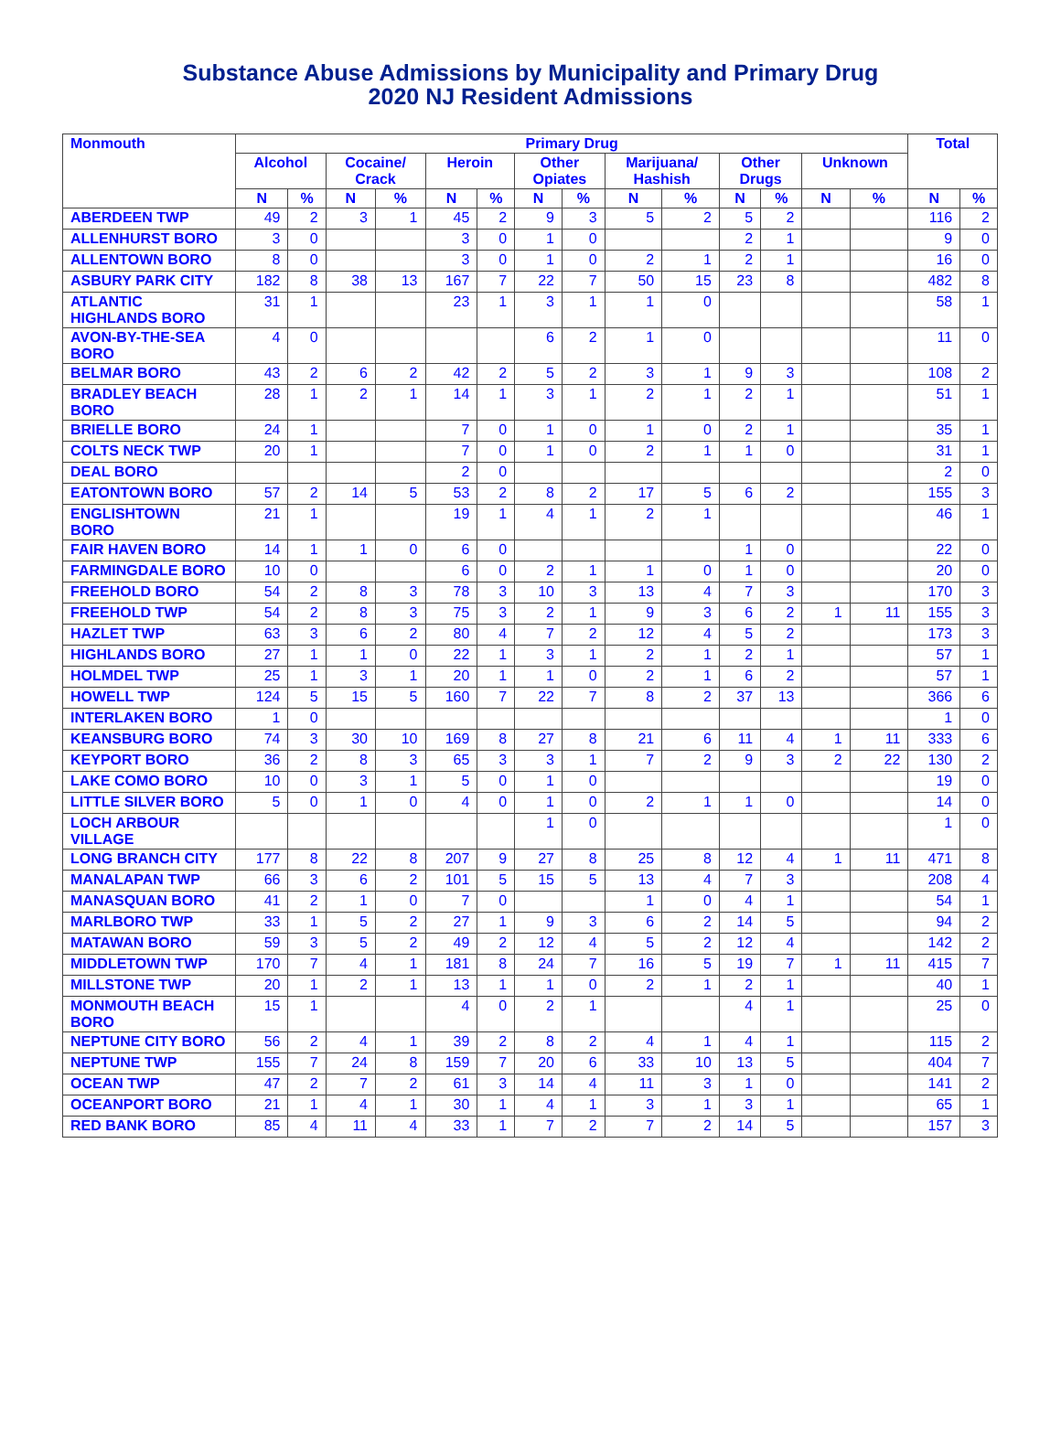Substance Abuse Admissions by Municipality and Primary Drug
2020 NJ Resident Admissions
| Monmouth | Primary Drug | | | | | | | | | | | | | | Total | |
| --- | --- | --- | --- | --- | --- | --- | --- | --- | --- | --- | --- | --- | --- | --- | --- | --- |
| | Alcohol | | Cocaine/ Crack | | Heroin | | Other Opiates | | Marijuana/ Hashish | | Other Drugs | | Unknown | | | |
| | N | % | N | % | N | % | N | % | N | % | N | % | N | % | N | % |
| ABERDEEN TWP | 49 | 2 | 3 | 1 | 45 | 2 | 9 | 3 | 5 | 2 | 5 | 2 | | | 116 | 2 |
| ALLENHURST BORO | 3 | 0 | | | 3 | 0 | 1 | 0 | | | 2 | 1 | | | 9 | 0 |
| ALLENTOWN BORO | 8 | 0 | | | 3 | 0 | 1 | 0 | 2 | 1 | 2 | 1 | | | 16 | 0 |
| ASBURY PARK CITY | 182 | 8 | 38 | 13 | 167 | 7 | 22 | 7 | 50 | 15 | 23 | 8 | | | 482 | 8 |
| ATLANTIC HIGHLANDS BORO | 31 | 1 | | | 23 | 1 | 3 | 1 | 1 | 0 | | | | | 58 | 1 |
| AVON-BY-THE-SEA BORO | 4 | 0 | | | | | 6 | 2 | 1 | 0 | | | | | 11 | 0 |
| BELMAR BORO | 43 | 2 | 6 | 2 | 42 | 2 | 5 | 2 | 3 | 1 | 9 | 3 | | | 108 | 2 |
| BRADLEY BEACH BORO | 28 | 1 | 2 | 1 | 14 | 1 | 3 | 1 | 2 | 1 | 2 | 1 | | | 51 | 1 |
| BRIELLE BORO | 24 | 1 | | | 7 | 0 | 1 | 0 | 1 | 0 | 2 | 1 | | | 35 | 1 |
| COLTS NECK TWP | 20 | 1 | | | 7 | 0 | 1 | 0 | 2 | 1 | 1 | 0 | | | 31 | 1 |
| DEAL BORO | | | | | 2 | 0 | | | | | | | | | 2 | 0 |
| EATONTOWN BORO | 57 | 2 | 14 | 5 | 53 | 2 | 8 | 2 | 17 | 5 | 6 | 2 | | | 155 | 3 |
| ENGLISHTOWN BORO | 21 | 1 | | | 19 | 1 | 4 | 1 | 2 | 1 | | | | | 46 | 1 |
| FAIR HAVEN BORO | 14 | 1 | 1 | 0 | 6 | 0 | | | | | 1 | 0 | | | 22 | 0 |
| FARMINGDALE BORO | 10 | 0 | | | 6 | 0 | 2 | 1 | 1 | 0 | 1 | 0 | | | 20 | 0 |
| FREEHOLD BORO | 54 | 2 | 8 | 3 | 78 | 3 | 10 | 3 | 13 | 4 | 7 | 3 | | | 170 | 3 |
| FREEHOLD TWP | 54 | 2 | 8 | 3 | 75 | 3 | 2 | 1 | 9 | 3 | 6 | 2 | 1 | 11 | 155 | 3 |
| HAZLET TWP | 63 | 3 | 6 | 2 | 80 | 4 | 7 | 2 | 12 | 4 | 5 | 2 | | | 173 | 3 |
| HIGHLANDS BORO | 27 | 1 | 1 | 0 | 22 | 1 | 3 | 1 | 2 | 1 | 2 | 1 | | | 57 | 1 |
| HOLMDEL TWP | 25 | 1 | 3 | 1 | 20 | 1 | 1 | 0 | 2 | 1 | 6 | 2 | | | 57 | 1 |
| HOWELL TWP | 124 | 5 | 15 | 5 | 160 | 7 | 22 | 7 | 8 | 2 | 37 | 13 | | | 366 | 6 |
| INTERLAKEN BORO | 1 | 0 | | | | | | | | | | | | | 1 | 0 |
| KEANSBURG BORO | 74 | 3 | 30 | 10 | 169 | 8 | 27 | 8 | 21 | 6 | 11 | 4 | 1 | 11 | 333 | 6 |
| KEYPORT BORO | 36 | 2 | 8 | 3 | 65 | 3 | 3 | 1 | 7 | 2 | 9 | 3 | 2 | 22 | 130 | 2 |
| LAKE COMO BORO | 10 | 0 | 3 | 1 | 5 | 0 | 1 | 0 | | | | | | | 19 | 0 |
| LITTLE SILVER BORO | 5 | 0 | 1 | 0 | 4 | 0 | 1 | 0 | 2 | 1 | 1 | 0 | | | 14 | 0 |
| LOCH ARBOUR VILLAGE | | | | | | | 1 | 0 | | | | | | | 1 | 0 |
| LONG BRANCH CITY | 177 | 8 | 22 | 8 | 207 | 9 | 27 | 8 | 25 | 8 | 12 | 4 | 1 | 11 | 471 | 8 |
| MANALAPAN TWP | 66 | 3 | 6 | 2 | 101 | 5 | 15 | 5 | 13 | 4 | 7 | 3 | | | 208 | 4 |
| MANASQUAN BORO | 41 | 2 | 1 | 0 | 7 | 0 | | | 1 | 0 | 4 | 1 | | | 54 | 1 |
| MARLBORO TWP | 33 | 1 | 5 | 2 | 27 | 1 | 9 | 3 | 6 | 2 | 14 | 5 | | | 94 | 2 |
| MATAWAN BORO | 59 | 3 | 5 | 2 | 49 | 2 | 12 | 4 | 5 | 2 | 12 | 4 | | | 142 | 2 |
| MIDDLETOWN TWP | 170 | 7 | 4 | 1 | 181 | 8 | 24 | 7 | 16 | 5 | 19 | 7 | 1 | 11 | 415 | 7 |
| MILLSTONE TWP | 20 | 1 | 2 | 1 | 13 | 1 | 1 | 0 | 2 | 1 | 2 | 1 | | | 40 | 1 |
| MONMOUTH BEACH BORO | 15 | 1 | | | 4 | 0 | 2 | 1 | | | 4 | 1 | | | 25 | 0 |
| NEPTUNE CITY BORO | 56 | 2 | 4 | 1 | 39 | 2 | 8 | 2 | 4 | 1 | 4 | 1 | | | 115 | 2 |
| NEPTUNE TWP | 155 | 7 | 24 | 8 | 159 | 7 | 20 | 6 | 33 | 10 | 13 | 5 | | | 404 | 7 |
| OCEAN TWP | 47 | 2 | 7 | 2 | 61 | 3 | 14 | 4 | 11 | 3 | 1 | 0 | | | 141 | 2 |
| OCEANPORT BORO | 21 | 1 | 4 | 1 | 30 | 1 | 4 | 1 | 3 | 1 | 3 | 1 | | | 65 | 1 |
| RED BANK BORO | 85 | 4 | 11 | 4 | 33 | 1 | 7 | 2 | 7 | 2 | 14 | 5 | | | 157 | 3 |